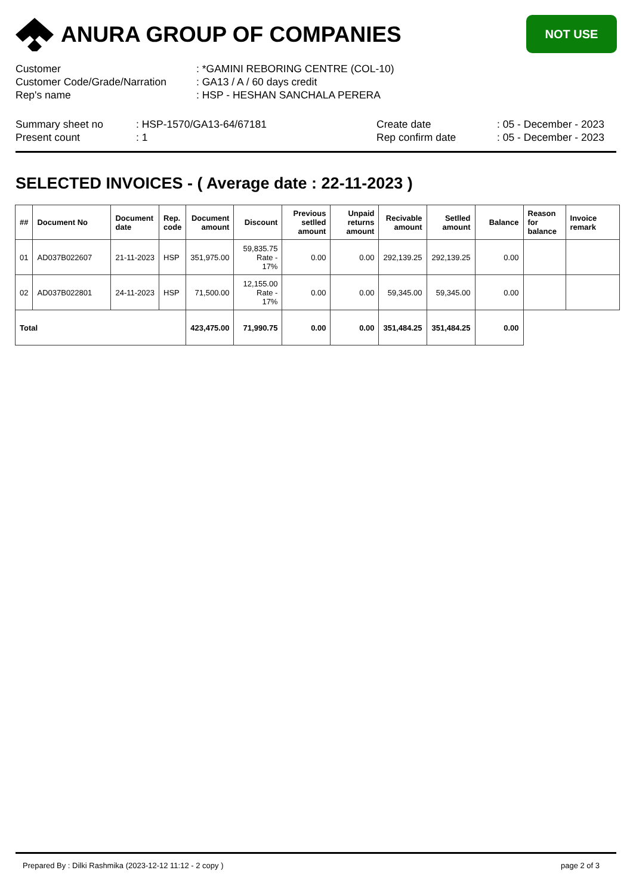NOT USE
ANURA GROUP OF COMPANIES
Customer : *GAMINI REBORING CENTRE (COL-10)
Customer Code/Grade/Narration
: GA13 / A / 60 days credit
Rep's name : HSP - HESHAN SANCHALA PERERA
Summary sheet no
Present count
: HSP-1570/GA13-64/67181
: 1
Create date
Rep confirm date
: 05 - December - 2023
: 05 - December - 2023
SELECTED INVOICES - ( Average date : 22-11-2023 )
| ## | Document No | Document date | Rep. code | Document amount | Discount | Previous setlled amount | Unpaid returns amount | Recivable amount | Setlled amount | Balance | Reason for balance | Invoice remark |
| --- | --- | --- | --- | --- | --- | --- | --- | --- | --- | --- | --- | --- |
| 01 | AD037B022607 | 21-11-2023 | HSP | 351,975.00 | 59,835.75 Rate - 17% | 0.00 | 0.00 | 292,139.25 | 292,139.25 | 0.00 | | |
| 02 | AD037B022801 | 24-11-2023 | HSP | 71,500.00 | 12,155.00 Rate - 17% | 0.00 | 0.00 | 59,345.00 | 59,345.00 | 0.00 | | |
| Total | | | | 423,475.00 | 71,990.75 | 0.00 | 0.00 | 351,484.25 | 351,484.25 | 0.00 | | |
Prepared By : Dilki Rashmika (2023-12-12 11:12 - 2 copy ) page 2 of 3